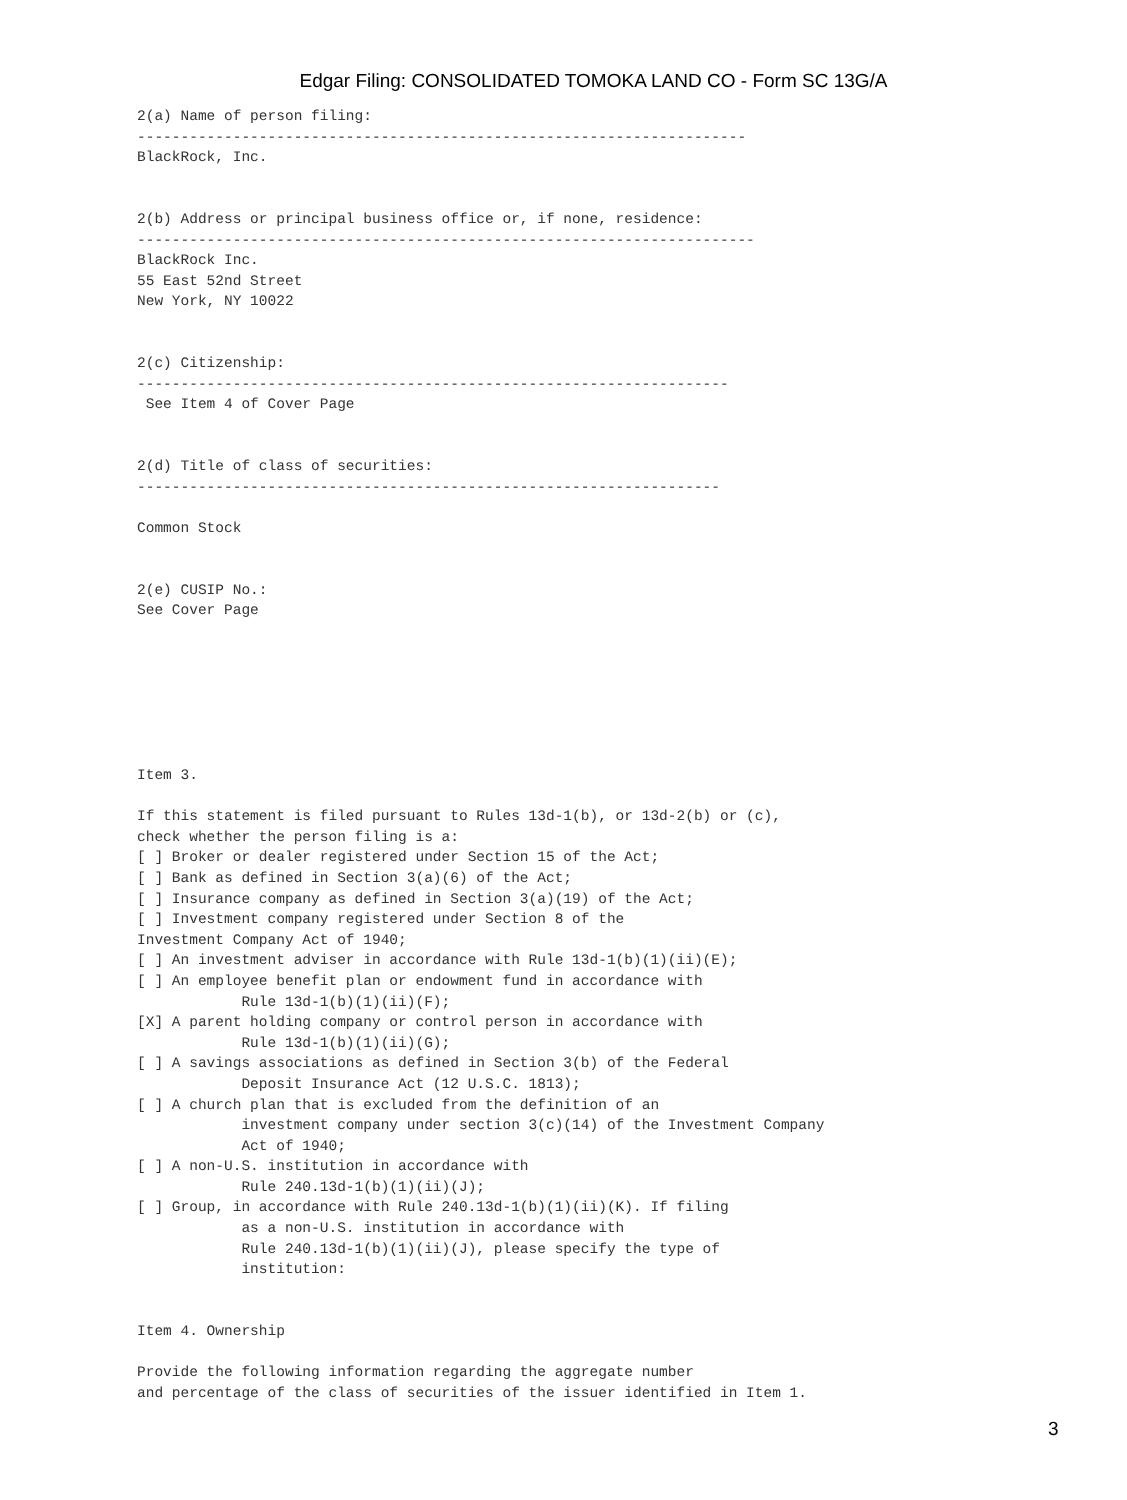Edgar Filing: CONSOLIDATED TOMOKA LAND CO - Form SC 13G/A
2(a) Name of person filing:
----------------------------------------------------------------------
BlackRock, Inc.


2(b) Address or principal business office or, if none, residence:
-----------------------------------------------------------------------
BlackRock Inc.
55 East 52nd Street
New York, NY 10022


2(c) Citizenship:
--------------------------------------------------------------------
 See Item 4 of Cover Page


2(d) Title of class of securities:
-------------------------------------------------------------------

Common Stock


2(e) CUSIP No.:
See Cover Page







Item 3.

If this statement is filed pursuant to Rules 13d-1(b), or 13d-2(b) or (c),
check whether the person filing is a:
[ ] Broker or dealer registered under Section 15 of the Act;
[ ] Bank as defined in Section 3(a)(6) of the Act;
[ ] Insurance company as defined in Section 3(a)(19) of the Act;
[ ] Investment company registered under Section 8 of the
Investment Company Act of 1940;
[ ] An investment adviser in accordance with Rule 13d-1(b)(1)(ii)(E);
[ ] An employee benefit plan or endowment fund in accordance with
            Rule 13d-1(b)(1)(ii)(F);
[X] A parent holding company or control person in accordance with
            Rule 13d-1(b)(1)(ii)(G);
[ ] A savings associations as defined in Section 3(b) of the Federal
            Deposit Insurance Act (12 U.S.C. 1813);
[ ] A church plan that is excluded from the definition of an
            investment company under section 3(c)(14) of the Investment Company
            Act of 1940;
[ ] A non-U.S. institution in accordance with
            Rule 240.13d-1(b)(1)(ii)(J);
[ ] Group, in accordance with Rule 240.13d-1(b)(1)(ii)(K). If filing
            as a non-U.S. institution in accordance with
            Rule 240.13d-1(b)(1)(ii)(J), please specify the type of
            institution:


Item 4. Ownership

Provide the following information regarding the aggregate number
and percentage of the class of securities of the issuer identified in Item 1.
3